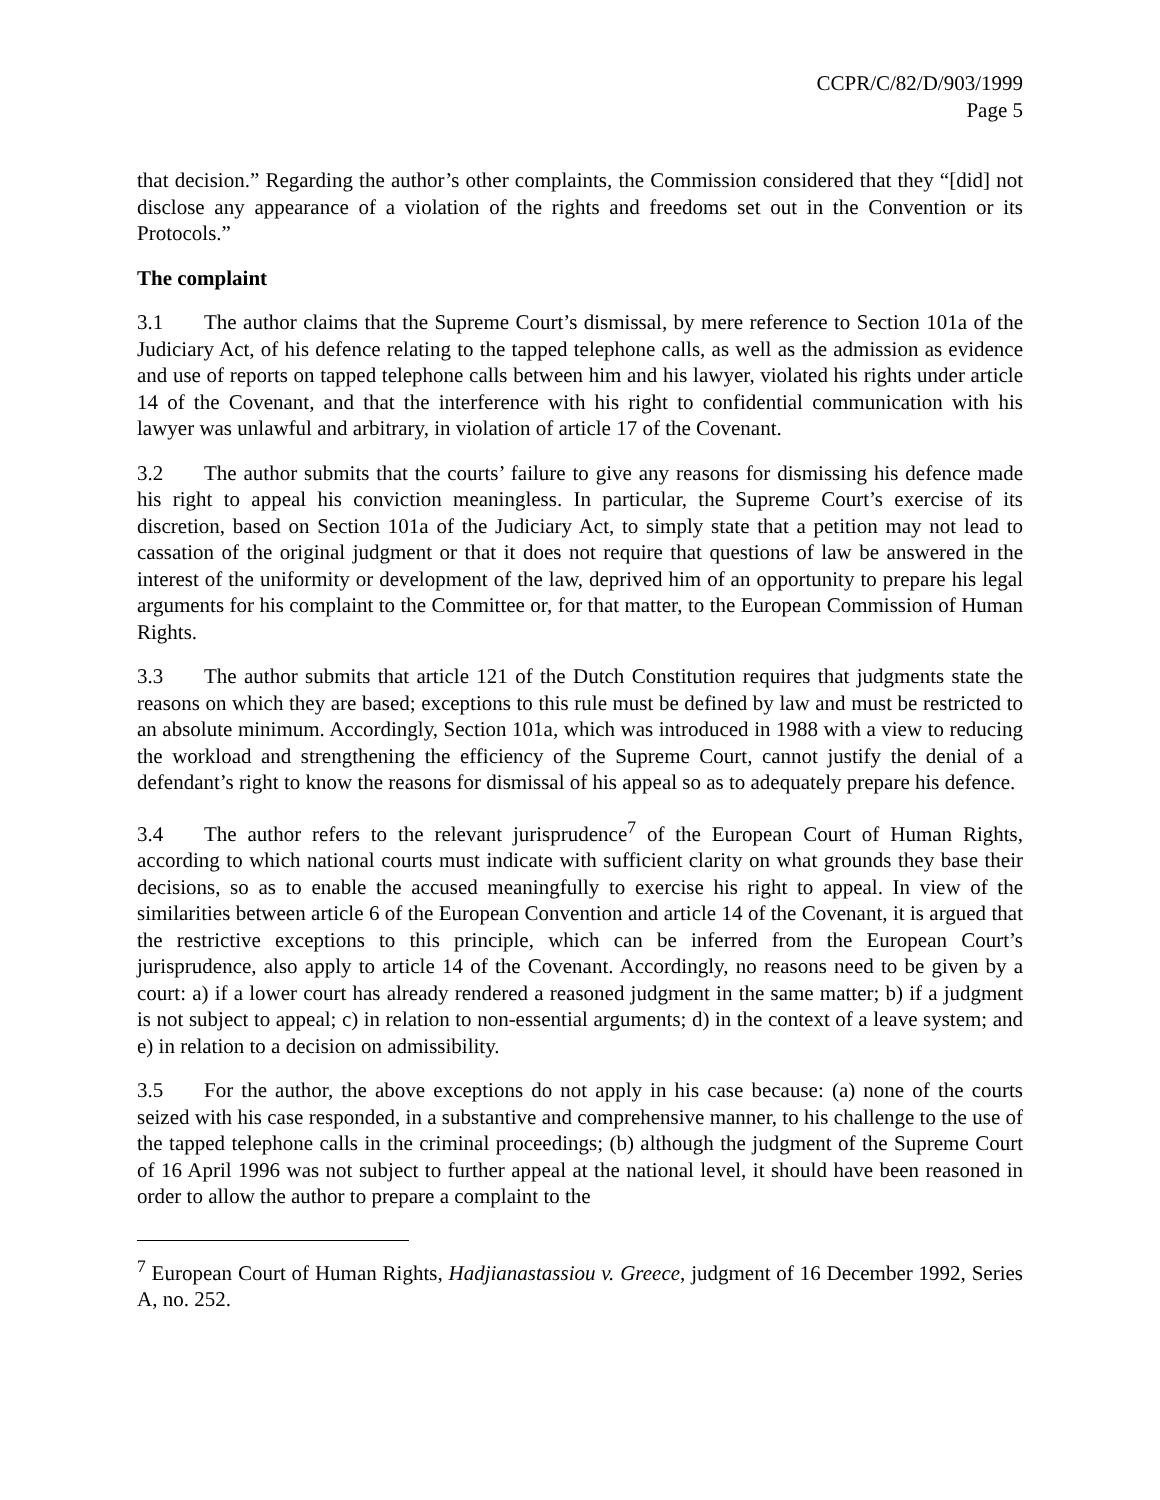CCPR/C/82/D/903/1999
Page 5
that decision.” Regarding the author’s other complaints, the Commission considered that they “[did] not disclose any appearance of a violation of the rights and freedoms set out in the Convention or its Protocols.”
The complaint
3.1 The author claims that the Supreme Court’s dismissal, by mere reference to Section 101a of the Judiciary Act, of his defence relating to the tapped telephone calls, as well as the admission as evidence and use of reports on tapped telephone calls between him and his lawyer, violated his rights under article 14 of the Covenant, and that the interference with his right to confidential communication with his lawyer was unlawful and arbitrary, in violation of article 17 of the Covenant.
3.2 The author submits that the courts’ failure to give any reasons for dismissing his defence made his right to appeal his conviction meaningless. In particular, the Supreme Court’s exercise of its discretion, based on Section 101a of the Judiciary Act, to simply state that a petition may not lead to cassation of the original judgment or that it does not require that questions of law be answered in the interest of the uniformity or development of the law, deprived him of an opportunity to prepare his legal arguments for his complaint to the Committee or, for that matter, to the European Commission of Human Rights.
3.3 The author submits that article 121 of the Dutch Constitution requires that judgments state the reasons on which they are based; exceptions to this rule must be defined by law and must be restricted to an absolute minimum. Accordingly, Section 101a, which was introduced in 1988 with a view to reducing the workload and strengthening the efficiency of the Supreme Court, cannot justify the denial of a defendant’s right to know the reasons for dismissal of his appeal so as to adequately prepare his defence.
3.4 The author refers to the relevant jurisprudence<sup>7</sup> of the European Court of Human Rights, according to which national courts must indicate with sufficient clarity on what grounds they base their decisions, so as to enable the accused meaningfully to exercise his right to appeal. In view of the similarities between article 6 of the European Convention and article 14 of the Covenant, it is argued that the restrictive exceptions to this principle, which can be inferred from the European Court’s jurisprudence, also apply to article 14 of the Covenant. Accordingly, no reasons need to be given by a court: a) if a lower court has already rendered a reasoned judgment in the same matter; b) if a judgment is not subject to appeal; c) in relation to non-essential arguments; d) in the context of a leave system; and e) in relation to a decision on admissibility.
3.5 For the author, the above exceptions do not apply in his case because: (a) none of the courts seized with his case responded, in a substantive and comprehensive manner, to his challenge to the use of the tapped telephone calls in the criminal proceedings; (b) although the judgment of the Supreme Court of 16 April 1996 was not subject to further appeal at the national level, it should have been reasoned in order to allow the author to prepare a complaint to the
<sup>7</sup> European Court of Human Rights, Hadjianastassiou v. Greece, judgment of 16 December 1992, Series A, no. 252.